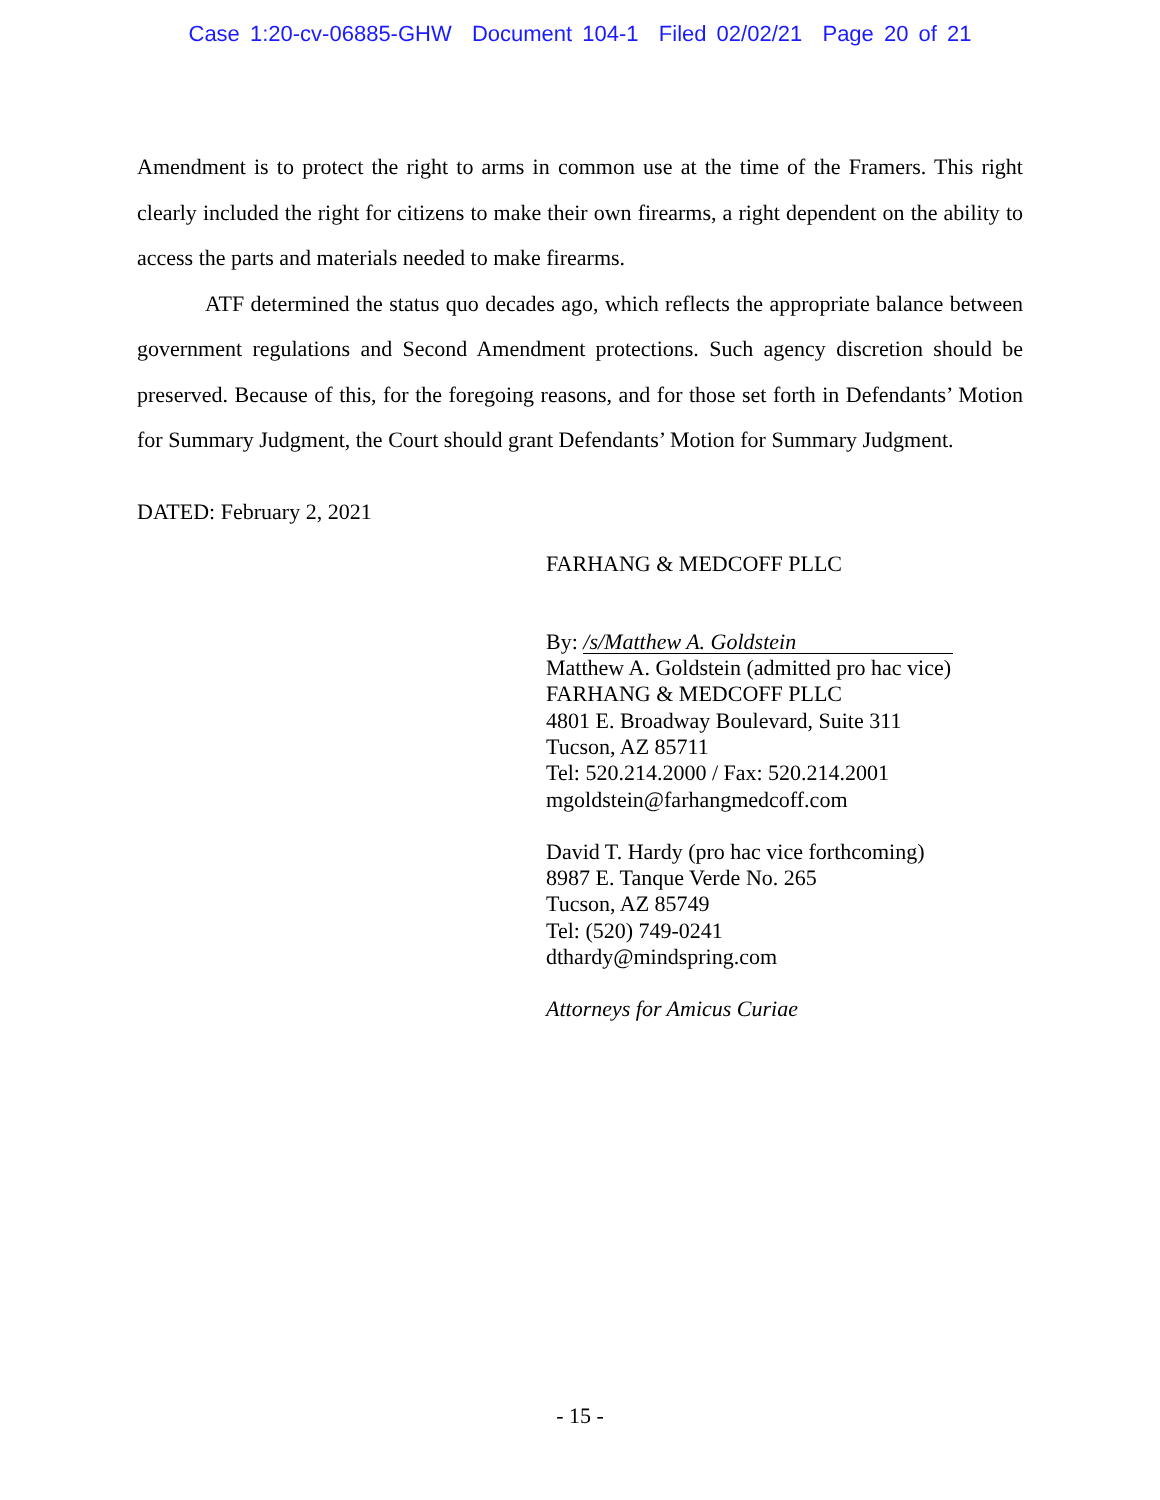Case 1:20-cv-06885-GHW Document 104-1 Filed 02/02/21 Page 20 of 21
Amendment is to protect the right to arms in common use at the time of the Framers. This right clearly included the right for citizens to make their own firearms, a right dependent on the ability to access the parts and materials needed to make firearms.
ATF determined the status quo decades ago, which reflects the appropriate balance between government regulations and Second Amendment protections. Such agency discretion should be preserved. Because of this, for the foregoing reasons, and for those set forth in Defendants’ Motion for Summary Judgment, the Court should grant Defendants’ Motion for Summary Judgment.
DATED: February 2, 2021
FARHANG & MEDCOFF PLLC
By: /s/Matthew A. Goldstein
Matthew A. Goldstein (admitted pro hac vice)
FARHANG & MEDCOFF PLLC
4801 E. Broadway Boulevard, Suite 311
Tucson, AZ 85711
Tel: 520.214.2000 / Fax: 520.214.2001
mgoldstein@farhangmedcoff.com
David T. Hardy (pro hac vice forthcoming)
8987 E. Tanque Verde No. 265
Tucson, AZ 85749
Tel: (520) 749-0241
dthardy@mindspring.com
Attorneys for Amicus Curiae
- 15 -